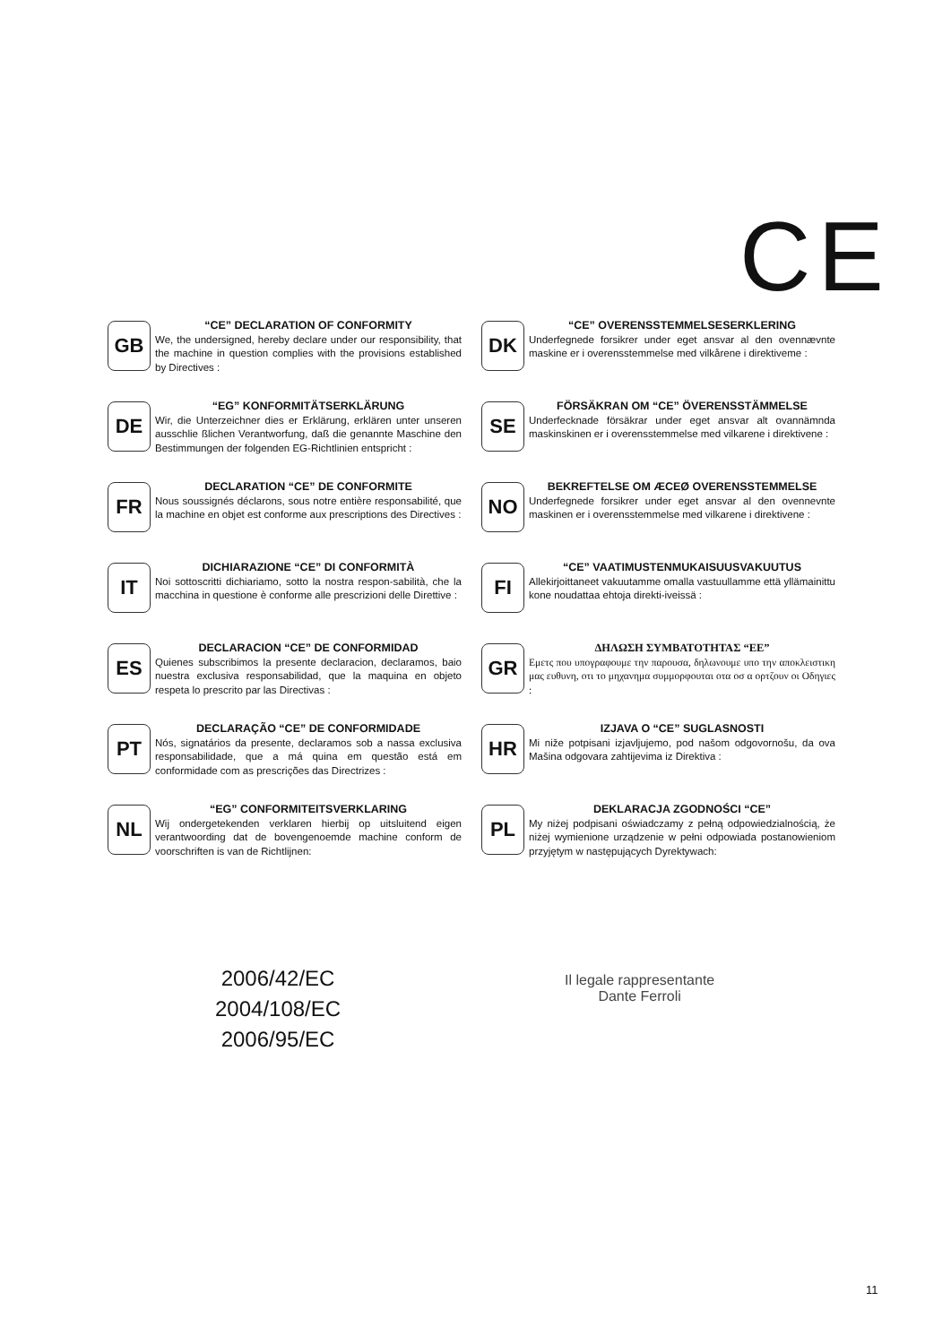CE
GB
“CE” DECLARATION OF CONFORMITY
We, the undersigned, hereby declare under our responsibility, that the machine in question complies with the provisions established by Directives :
DE
“EG” KONFORMITÄTSERKLÄRUNG
Wir, die Unterzeichner dies er Erklärung, erklären unter unseren ausschlie ßlichen Verantworfung, daß die genannte Maschine den Bestimmungen der folgenden EG-Richtlinien entspricht :
FR
DECLARATION “CE” DE CONFORMITE
Nous soussignés déclarons, sous notre entière responsabilité, que la machine en objet est conforme aux prescriptions des Directives :
IT
DICHIARAZIONE “CE” DI CONFORMITÀ
Noi sottoscritti dichiariamo, sotto la nostra respon-sabilità, che la macchina in questione è conforme alle prescrizioni delle Direttive :
ES
DECLARACION “CE” DE CONFORMIDAD
Quienes subscribimos la presente declaracion, declaramos, baio nuestra exclusiva responsabilidad, que la maquina en objeto respeta lo prescrito par las Directivas :
PT
DECLARAÇÃO “CE” DE CONFORMIDADE
Nós, signatários da presente, declaramos sob a nassa exclusiva responsabilidade, que a má quina em questão está em conformidade com as prescrições das Directrizes :
NL
“EG” CONFORMITEITSVERKLARING
Wij ondergetekenden verklaren hierbij op uitsluitend eigen verantwoording dat de bovengenoemde machine conform de voorschriften is van de Richtlijnen:
DK
“CE” OVERENSSTEMMELSESERKLERING
Underfegnede forsikrer under eget ansvar al den ovennævnte maskine er i overensstemmelse med vilkårene i direktiveme :
SE
FÖRSÄKRAN OM “CE” ÖVERENSSTÄMMELSE
Underfecknade försäkrar under eget ansvar alt ovannämnda maskinskinen er i overensstemmelse med vilkarene i direktivene :
NO
BEKREFTELSE OM ÆCEØ OVERENSSTEMMELSE
Underfegnede forsikrer under eget ansvar al den ovennevnte maskinen er i overensstemmelse med vilkarene i direktivene :
FI
“CE” VAATIMUSTENMUKAISUUSVAKUUTUS
Allekirjoittaneet vakuutamme omalla vastuullamme että yllämainittu kone noudattaa ehtoja direkti-iveissä :
GR
ΔΗΛΩΣΗ ΣΥΜΒΑΤΟΤΗΤΑΣ “ΕΕ”
Εμετς που υπογραφουμε την παρουσα, δηλωνουμε υπο την αποκλειστικη μας ευθυνη, οτι το μηχανημα συμμορφουται οτα οσ α ορτζουν οι Οδηγιες :
HR
IZJAVA O “CE” SUGLASNOSTI
Mi niže potpisani izjavljujemo, pod našom odgovornošu, da ova Mašina odgovara zahtijevima iz Direktiva :
PL
DEKLARACJA ZGODNOŚCI “CE”
My niżej podpisani oświadczamy z pełną odpowiedzialnością, że niżej wymienione urządzenie w pełni odpowiada postanowieniom przyjętym w następujących Dyrektywach:
2006/42/EC
2004/108/EC
2006/95/EC
Il legale rappresentante
Dante Ferroli
11